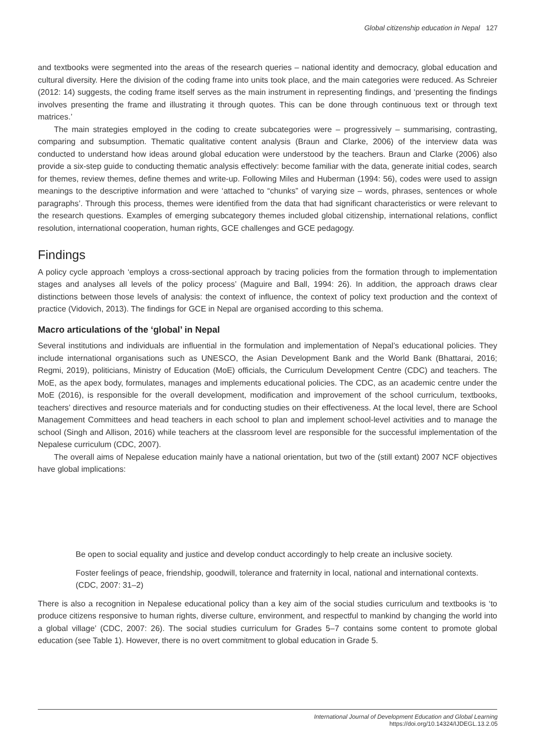Global citizenship education in Nepal 127
and textbooks were segmented into the areas of the research queries – national identity and democracy, global education and cultural diversity. Here the division of the coding frame into units took place, and the main categories were reduced. As Schreier (2012: 14) suggests, the coding frame itself serves as the main instrument in representing findings, and ‘presenting the findings involves presenting the frame and illustrating it through quotes. This can be done through continuous text or through text matrices.’
The main strategies employed in the coding to create subcategories were – progressively – summarising, contrasting, comparing and subsumption. Thematic qualitative content analysis (Braun and Clarke, 2006) of the interview data was conducted to understand how ideas around global education were understood by the teachers. Braun and Clarke (2006) also provide a six-step guide to conducting thematic analysis effectively: become familiar with the data, generate initial codes, search for themes, review themes, define themes and write-up. Following Miles and Huberman (1994: 56), codes were used to assign meanings to the descriptive information and were ‘attached to “chunks” of varying size – words, phrases, sentences or whole paragraphs’. Through this process, themes were identified from the data that had significant characteristics or were relevant to the research questions. Examples of emerging subcategory themes included global citizenship, international relations, conflict resolution, international cooperation, human rights, GCE challenges and GCE pedagogy.
Findings
A policy cycle approach ‘employs a cross-sectional approach by tracing policies from the formation through to implementation stages and analyses all levels of the policy process’ (Maguire and Ball, 1994: 26). In addition, the approach draws clear distinctions between those levels of analysis: the context of influence, the context of policy text production and the context of practice (Vidovich, 2013). The findings for GCE in Nepal are organised according to this schema.
Macro articulations of the ‘global’ in Nepal
Several institutions and individuals are influential in the formulation and implementation of Nepal’s educational policies. They include international organisations such as UNESCO, the Asian Development Bank and the World Bank (Bhattarai, 2016; Regmi, 2019), politicians, Ministry of Education (MoE) officials, the Curriculum Development Centre (CDC) and teachers. The MoE, as the apex body, formulates, manages and implements educational policies. The CDC, as an academic centre under the MoE (2016), is responsible for the overall development, modification and improvement of the school curriculum, textbooks, teachers’ directives and resource materials and for conducting studies on their effectiveness. At the local level, there are School Management Committees and head teachers in each school to plan and implement school-level activities and to manage the school (Singh and Allison, 2016) while teachers at the classroom level are responsible for the successful implementation of the Nepalese curriculum (CDC, 2007).
The overall aims of Nepalese education mainly have a national orientation, but two of the (still extant) 2007 NCF objectives have global implications:
Be open to social equality and justice and develop conduct accordingly to help create an inclusive society.
Foster feelings of peace, friendship, goodwill, tolerance and fraternity in local, national and international contexts. (CDC, 2007: 31–2)
There is also a recognition in Nepalese educational policy than a key aim of the social studies curriculum and textbooks is ‘to produce citizens responsive to human rights, diverse culture, environment, and respectful to mankind by changing the world into a global village’ (CDC, 2007: 26). The social studies curriculum for Grades 5–7 contains some content to promote global education (see Table 1). However, there is no overt commitment to global education in Grade 5.
International Journal of Development Education and Global Learning
https://doi.org/10.14324/IJDEGL.13.2.05